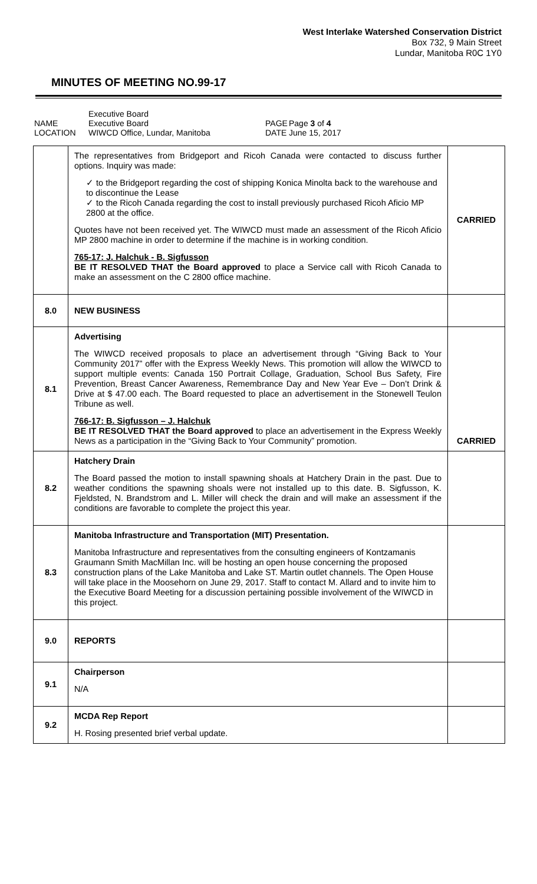West Interlake Watershed Conservation District
Box 732, 9 Main Street
Lundar, Manitoba R0C 1Y0
MINUTES OF MEETING NO.99-17
NAME
LOCATION
Executive Board
Executive Board
WIWCD Office, Lundar, Manitoba
PAGE
DATE
Page 3 of 4
June 15, 2017
| | The representatives from Bridgeport and Ricoh Canada were contacted to discuss further options. Inquiry was made: ✓ to the Bridgeport regarding the cost of shipping Konica Minolta back to the warehouse and to discontinue the Lease ✓ to the Ricoh Canada regarding the cost to install previously purchased Ricoh Aficio MP 2800 at the office. Quotes have not been received yet. The WIWCD must made an assessment of the Ricoh Aficio MP 2800 machine in order to determine if the machine is in working condition. 765-17: J. Halchuk - B. Sigfusson BE IT RESOLVED THAT the Board approved to place a Service call with Ricoh Canada to make an assessment on the C 2800 office machine. | CARRIED |
| 8.0 | NEW BUSINESS | |
| 8.1 | Advertising The WIWCD received proposals to place an advertisement through “Giving Back to Your Community 2017” offer with the Express Weekly News. This promotion will allow the WIWCD to support multiple events: Canada 150 Portrait Collage, Graduation, School Bus Safety, Fire Prevention, Breast Cancer Awareness, Remembrance Day and New Year Eve – Don’t Drink & Drive at $ 47.00 each. The Board requested to place an advertisement in the Stonewell Teulon Tribune as well. 766-17: B. Sigfusson – J. Halchuk BE IT RESOLVED THAT the Board approved to place an advertisement in the Express Weekly News as a participation in the “Giving Back to Your Community” promotion. | CARRIED |
| 8.2 | Hatchery Drain The Board passed the motion to install spawning shoals at Hatchery Drain in the past. Due to weather conditions the spawning shoals were not installed up to this date. B. Sigfusson, K. Fjeldsted, N. Brandstrom and L. Miller will check the drain and will make an assessment if the conditions are favorable to complete the project this year. | |
| 8.3 | Manitoba Infrastructure and Transportation (MIT) Presentation. Manitoba Infrastructure and representatives from the consulting engineers of Kontzamanis Graumann Smith MacMillan Inc. will be hosting an open house concerning the proposed construction plans of the Lake Manitoba and Lake ST. Martin outlet channels. The Open House will take place in the Moosehorn on June 29, 2017. Staff to contact M. Allard and to invite him to the Executive Board Meeting for a discussion pertaining possible involvement of the WIWCD in this project. | |
| 9.0 | REPORTS | |
| 9.1 | Chairperson N/A | |
| 9.2 | MCDA Rep Report H. Rosing presented brief verbal update. | |